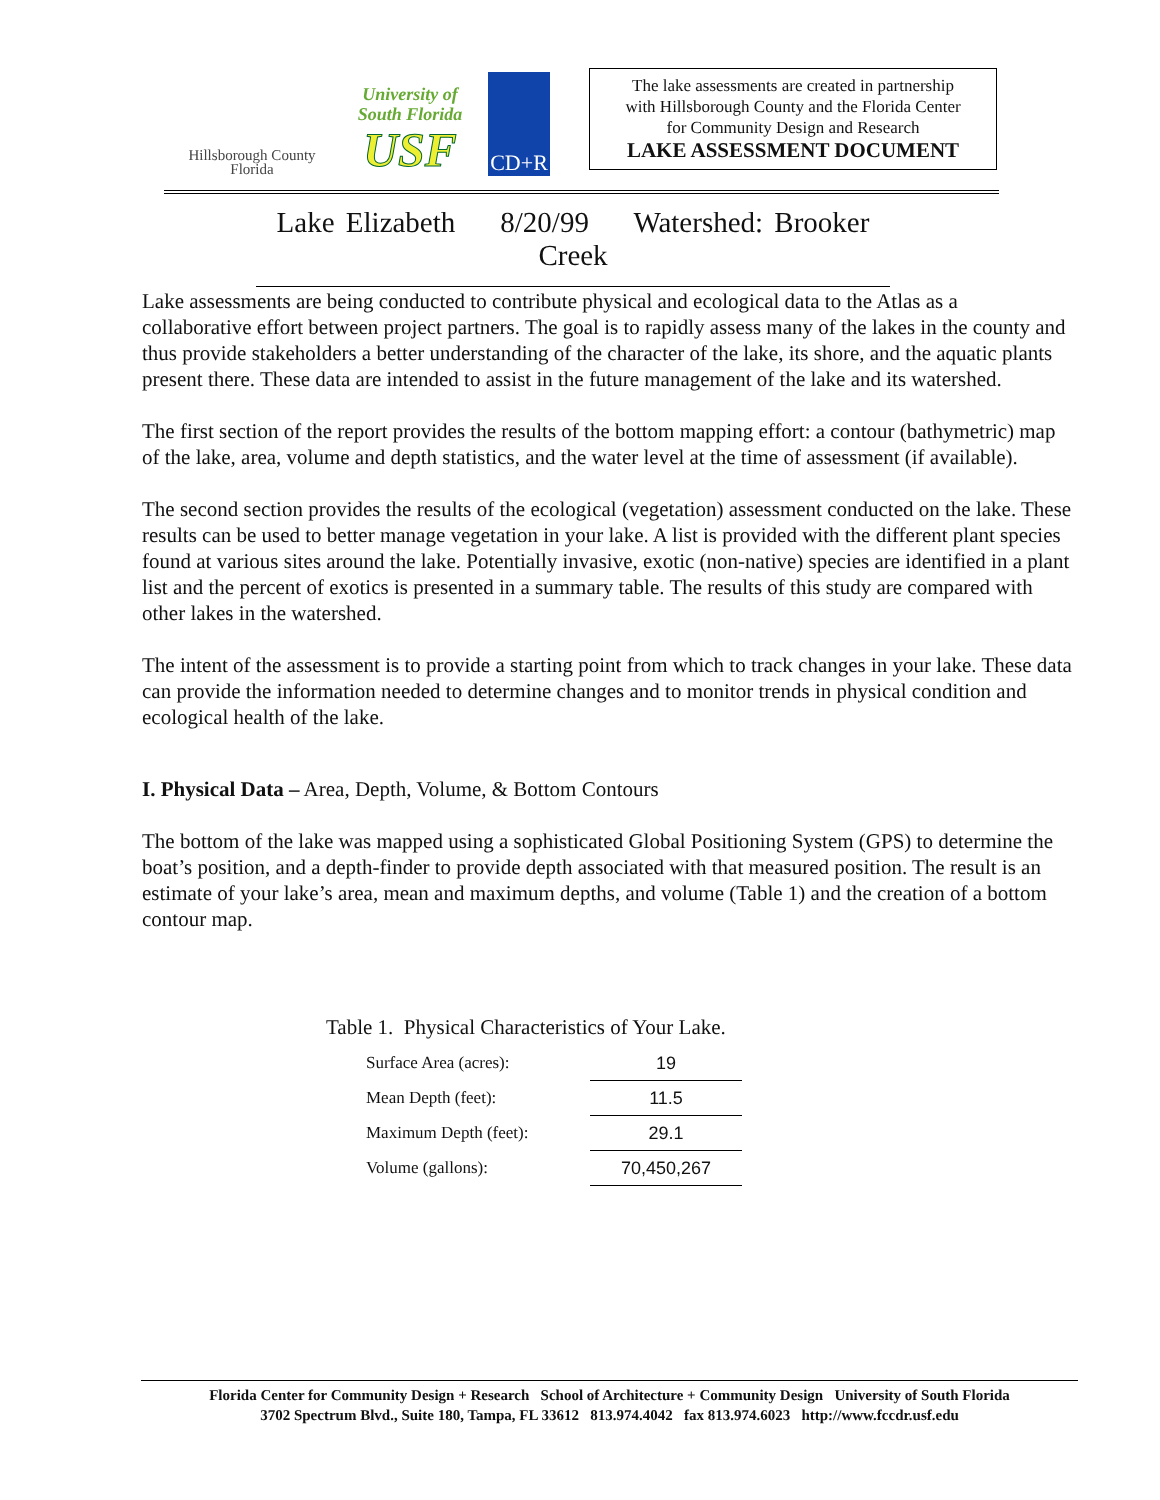Hillsborough County
Florida
University of
South Florida
USF
CD+R
The lake assessments are created in partnership
with Hillsborough County and the Florida Center
for Community Design and Research
LAKE ASSESSMENT DOCUMENT
Lake Elizabeth 8/20/99 Watershed: Brooker Creek
Lake assessments are being conducted to contribute physical and ecological data to the Atlas as a collaborative effort between project partners. The goal is to rapidly assess many of the lakes in the county and thus provide stakeholders a better understanding of the character of the lake, its shore, and the aquatic plants present there. These data are intended to assist in the future management of the lake and its watershed.
The first section of the report provides the results of the bottom mapping effort: a contour (bathymetric) map of the lake, area, volume and depth statistics, and the water level at the time of assessment (if available).
The second section provides the results of the ecological (vegetation) assessment conducted on the lake. These results can be used to better manage vegetation in your lake. A list is provided with the different plant species found at various sites around the lake. Potentially invasive, exotic (non-native) species are identified in a plant list and the percent of exotics is presented in a summary table. The results of this study are compared with other lakes in the watershed.
The intent of the assessment is to provide a starting point from which to track changes in your lake. These data can provide the information needed to determine changes and to monitor trends in physical condition and ecological health of the lake.
I. Physical Data – Area, Depth, Volume, & Bottom Contours
The bottom of the lake was mapped using a sophisticated Global Positioning System (GPS) to determine the boat’s position, and a depth-finder to provide depth associated with that measured position. The result is an estimate of your lake’s area, mean and maximum depths, and volume (Table 1) and the creation of a bottom contour map.
Table 1. Physical Characteristics of Your Lake.
| Surface Area (acres): | 19 |
| Mean Depth (feet): | 11.5 |
| Maximum Depth (feet): | 29.1 |
| Volume (gallons): | 70,450,267 |
Florida Center for Community Design + Research School of Architecture + Community Design University of South Florida
3702 Spectrum Blvd., Suite 180, Tampa, FL 33612 813.974.4042 fax 813.974.6023 http://www.fccdr.usf.edu